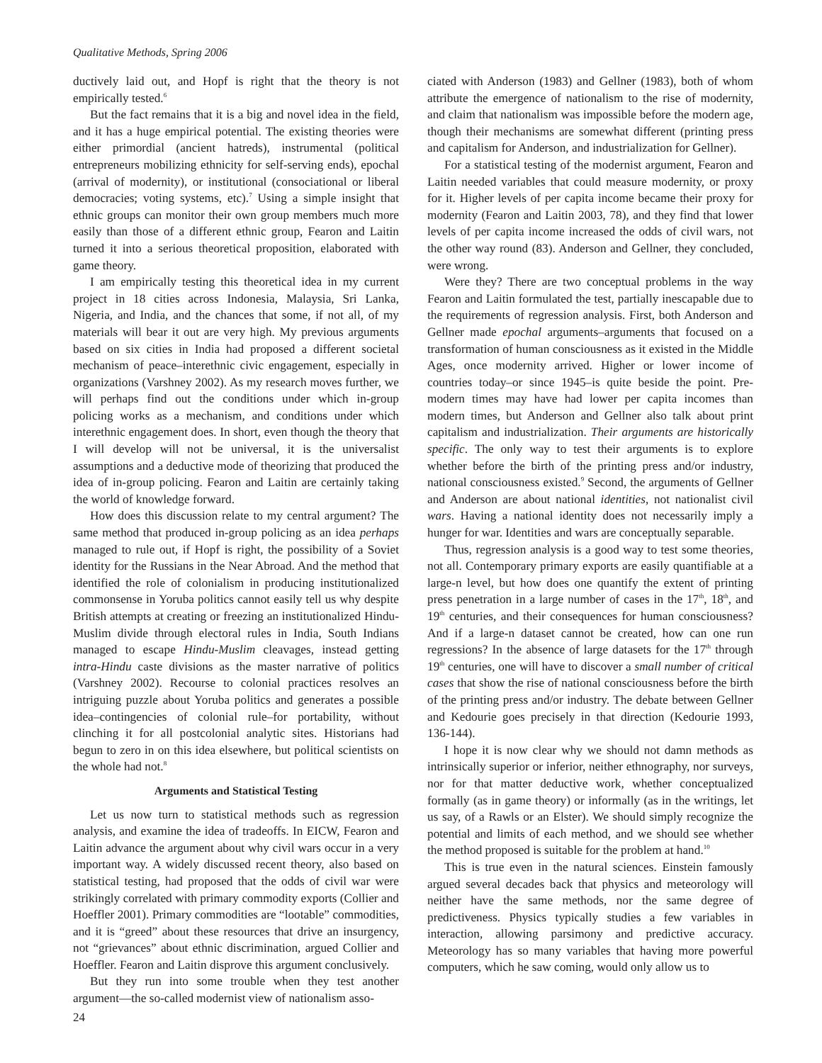Qualitative Methods, Spring 2006
ductively laid out, and Hopf is right that the theory is not empirically tested.<sup>6</sup>
But the fact remains that it is a big and novel idea in the field, and it has a huge empirical potential. The existing theories were either primordial (ancient hatreds), instrumental (political entrepreneurs mobilizing ethnicity for self-serving ends), epochal (arrival of modernity), or institutional (consociational or liberal democracies; voting systems, etc).<sup>7</sup> Using a simple insight that ethnic groups can monitor their own group members much more easily than those of a different ethnic group, Fearon and Laitin turned it into a serious theoretical proposition, elaborated with game theory.
I am empirically testing this theoretical idea in my current project in 18 cities across Indonesia, Malaysia, Sri Lanka, Nigeria, and India, and the chances that some, if not all, of my materials will bear it out are very high. My previous arguments based on six cities in India had proposed a different societal mechanism of peace–interethnic civic engagement, especially in organizations (Varshney 2002). As my research moves further, we will perhaps find out the conditions under which in-group policing works as a mechanism, and conditions under which interethnic engagement does. In short, even though the theory that I will develop will not be universal, it is the universalist assumptions and a deductive mode of theorizing that produced the idea of in-group policing. Fearon and Laitin are certainly taking the world of knowledge forward.
How does this discussion relate to my central argument? The same method that produced in-group policing as an idea perhaps managed to rule out, if Hopf is right, the possibility of a Soviet identity for the Russians in the Near Abroad. And the method that identified the role of colonialism in producing institutionalized commonsense in Yoruba politics cannot easily tell us why despite British attempts at creating or freezing an institutionalized Hindu-Muslim divide through electoral rules in India, South Indians managed to escape Hindu-Muslim cleavages, instead getting intra-Hindu caste divisions as the master narrative of politics (Varshney 2002). Recourse to colonial practices resolves an intriguing puzzle about Yoruba politics and generates a possible idea–contingencies of colonial rule–for portability, without clinching it for all postcolonial analytic sites. Historians had begun to zero in on this idea elsewhere, but political scientists on the whole had not.<sup>8</sup>
Arguments and Statistical Testing
Let us now turn to statistical methods such as regression analysis, and examine the idea of tradeoffs. In EICW, Fearon and Laitin advance the argument about why civil wars occur in a very important way. A widely discussed recent theory, also based on statistical testing, had proposed that the odds of civil war were strikingly correlated with primary commodity exports (Collier and Hoeffler 2001). Primary commodities are “lootable” commodities, and it is “greed” about these resources that drive an insurgency, not “grievances” about ethnic discrimination, argued Collier and Hoeffler. Fearon and Laitin disprove this argument conclusively.
But they run into some trouble when they test another argument—the so-called modernist view of nationalism asso-
ciated with Anderson (1983) and Gellner (1983), both of whom attribute the emergence of nationalism to the rise of modernity, and claim that nationalism was impossible before the modern age, though their mechanisms are somewhat different (printing press and capitalism for Anderson, and industrialization for Gellner).
For a statistical testing of the modernist argument, Fearon and Laitin needed variables that could measure modernity, or proxy for it. Higher levels of per capita income became their proxy for modernity (Fearon and Laitin 2003, 78), and they find that lower levels of per capita income increased the odds of civil wars, not the other way round (83). Anderson and Gellner, they concluded, were wrong.
Were they? There are two conceptual problems in the way Fearon and Laitin formulated the test, partially inescapable due to the requirements of regression analysis. First, both Anderson and Gellner made epochal arguments–arguments that focused on a transformation of human consciousness as it existed in the Middle Ages, once modernity arrived. Higher or lower income of countries today–or since 1945–is quite beside the point. Pre-modern times may have had lower per capita incomes than modern times, but Anderson and Gellner also talk about print capitalism and industrialization. Their arguments are historically specific. The only way to test their arguments is to explore whether before the birth of the printing press and/or industry, national consciousness existed.<sup>9</sup> Second, the arguments of Gellner and Anderson are about national identities, not nationalist civil wars. Having a national identity does not necessarily imply a hunger for war. Identities and wars are conceptually separable.
Thus, regression analysis is a good way to test some theories, not all. Contemporary primary exports are easily quantifiable at a large-n level, but how does one quantify the extent of printing press penetration in a large number of cases in the 17<sup>th</sup>, 18<sup>th</sup>, and 19<sup>th</sup> centuries, and their consequences for human consciousness? And if a large-n dataset cannot be created, how can one run regressions? In the absence of large datasets for the 17<sup>th</sup> through 19<sup>th</sup> centuries, one will have to discover a small number of critical cases that show the rise of national consciousness before the birth of the printing press and/or industry. The debate between Gellner and Kedourie goes precisely in that direction (Kedourie 1993, 136-144).
I hope it is now clear why we should not damn methods as intrinsically superior or inferior, neither ethnography, nor surveys, nor for that matter deductive work, whether conceptualized formally (as in game theory) or informally (as in the writings, let us say, of a Rawls or an Elster). We should simply recognize the potential and limits of each method, and we should see whether the method proposed is suitable for the problem at hand.<sup>10</sup>
This is true even in the natural sciences. Einstein famously argued several decades back that physics and meteorology will neither have the same methods, nor the same degree of predictiveness. Physics typically studies a few variables in interaction, allowing parsimony and predictive accuracy. Meteorology has so many variables that having more powerful computers, which he saw coming, would only allow us to
24